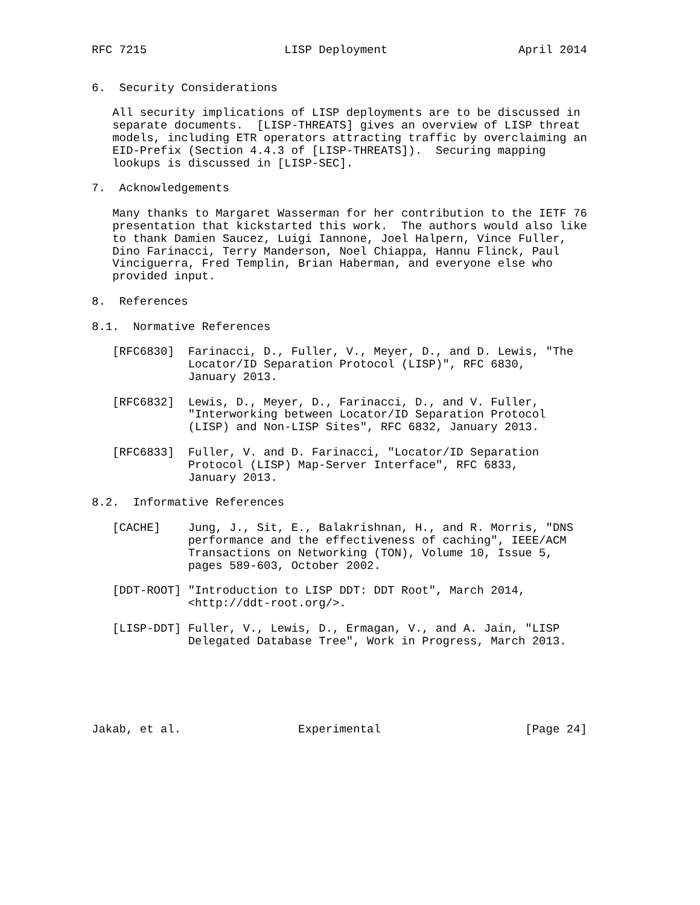RFC 7215                    LISP Deployment                   April 2014


6.  Security Considerations

   All security implications of LISP deployments are to be discussed in
   separate documents.  [LISP-THREATS] gives an overview of LISP threat
   models, including ETR operators attracting traffic by overclaiming an
   EID-Prefix (Section 4.4.3 of [LISP-THREATS]).  Securing mapping
   lookups is discussed in [LISP-SEC].

7.  Acknowledgements

   Many thanks to Margaret Wasserman for her contribution to the IETF 76
   presentation that kickstarted this work.  The authors would also like
   to thank Damien Saucez, Luigi Iannone, Joel Halpern, Vince Fuller,
   Dino Farinacci, Terry Manderson, Noel Chiappa, Hannu Flinck, Paul
   Vinciguerra, Fred Templin, Brian Haberman, and everyone else who
   provided input.

8.  References

8.1.  Normative References

   [RFC6830]  Farinacci, D., Fuller, V., Meyer, D., and D. Lewis, "The
              Locator/ID Separation Protocol (LISP)", RFC 6830,
              January 2013.

   [RFC6832]  Lewis, D., Meyer, D., Farinacci, D., and V. Fuller,
              "Interworking between Locator/ID Separation Protocol
              (LISP) and Non-LISP Sites", RFC 6832, January 2013.

   [RFC6833]  Fuller, V. and D. Farinacci, "Locator/ID Separation
              Protocol (LISP) Map-Server Interface", RFC 6833,
              January 2013.

8.2.  Informative References

   [CACHE]    Jung, J., Sit, E., Balakrishnan, H., and R. Morris, "DNS
              performance and the effectiveness of caching", IEEE/ACM
              Transactions on Networking (TON), Volume 10, Issue 5,
              pages 589-603, October 2002.

   [DDT-ROOT] "Introduction to LISP DDT: DDT Root", March 2014,
              <http://ddt-root.org/>.

   [LISP-DDT] Fuller, V., Lewis, D., Ermagan, V., and A. Jain, "LISP
              Delegated Database Tree", Work in Progress, March 2013.






Jakab, et al.                 Experimental                     [Page 24]